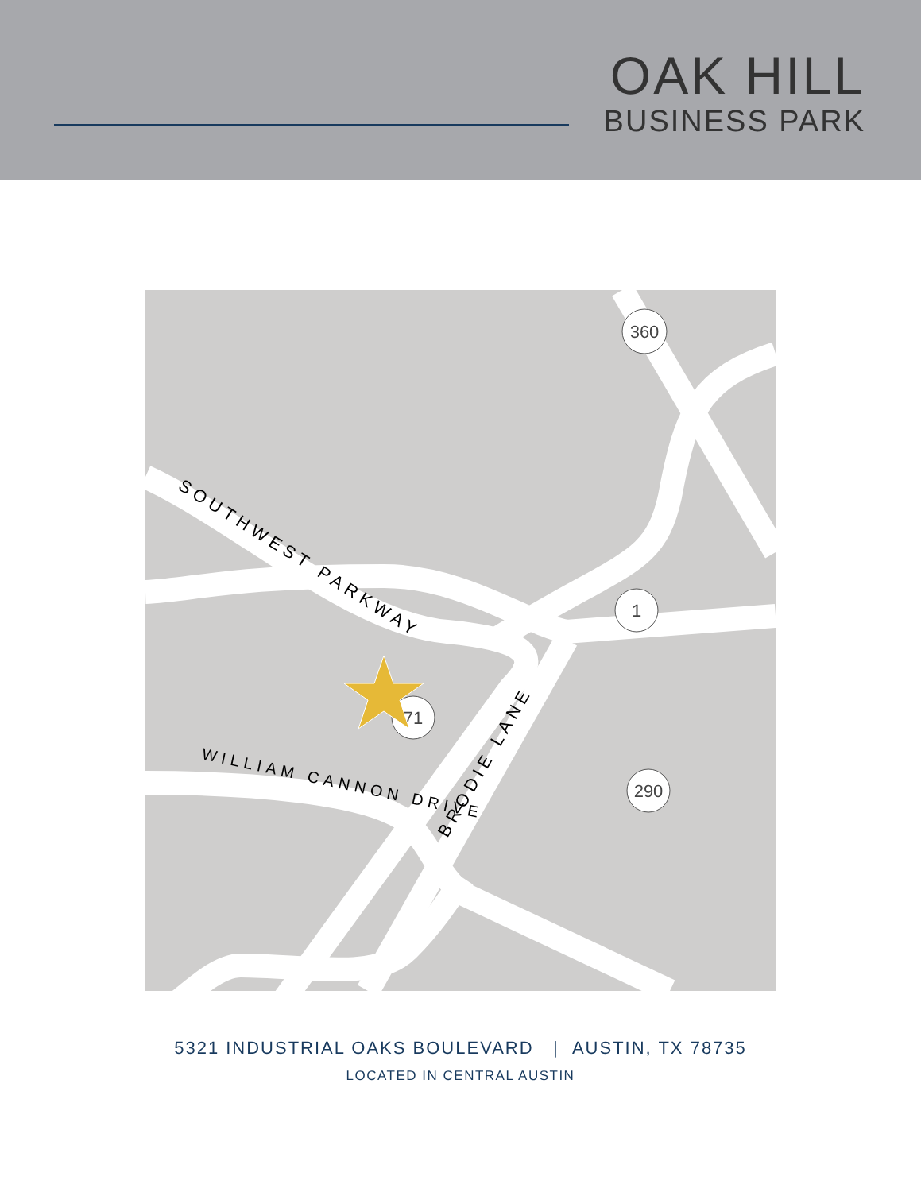OAK HILL
BUSINESS PARK
SOUTHWEST PARKWAY
WILLIAM CANNON DRIVE
BRODIE LANE
360
1
71
290
5321 INDUSTRIAL OAKS BOULEVARD | AUSTIN, TX 78735
LOCATED IN CENTRAL AUSTIN